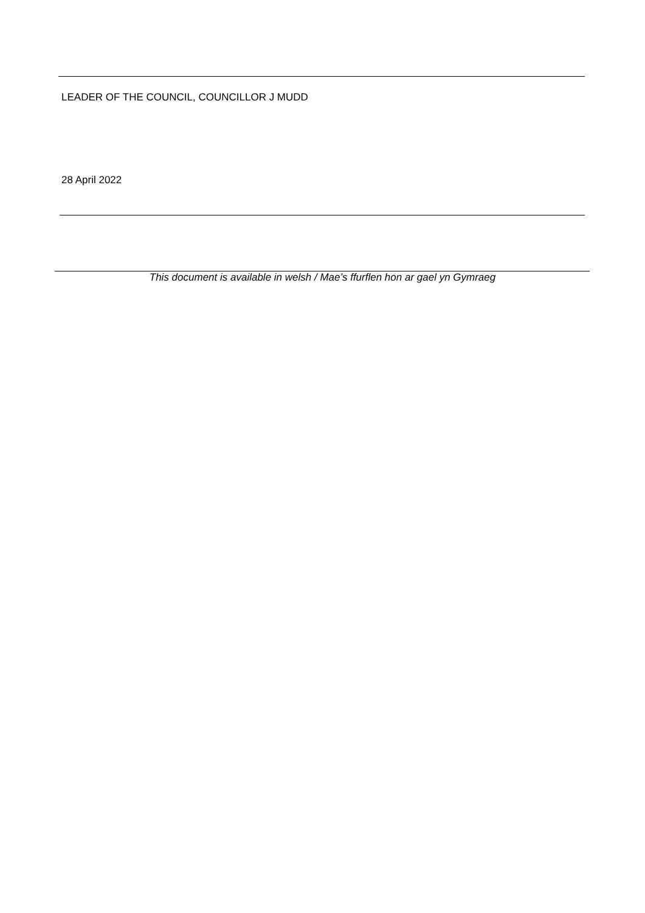LEADER OF THE COUNCIL, COUNCILLOR J MUDD
28 April 2022
This document is available in welsh / Mae’s ffurflen hon ar gael yn Gymraeg